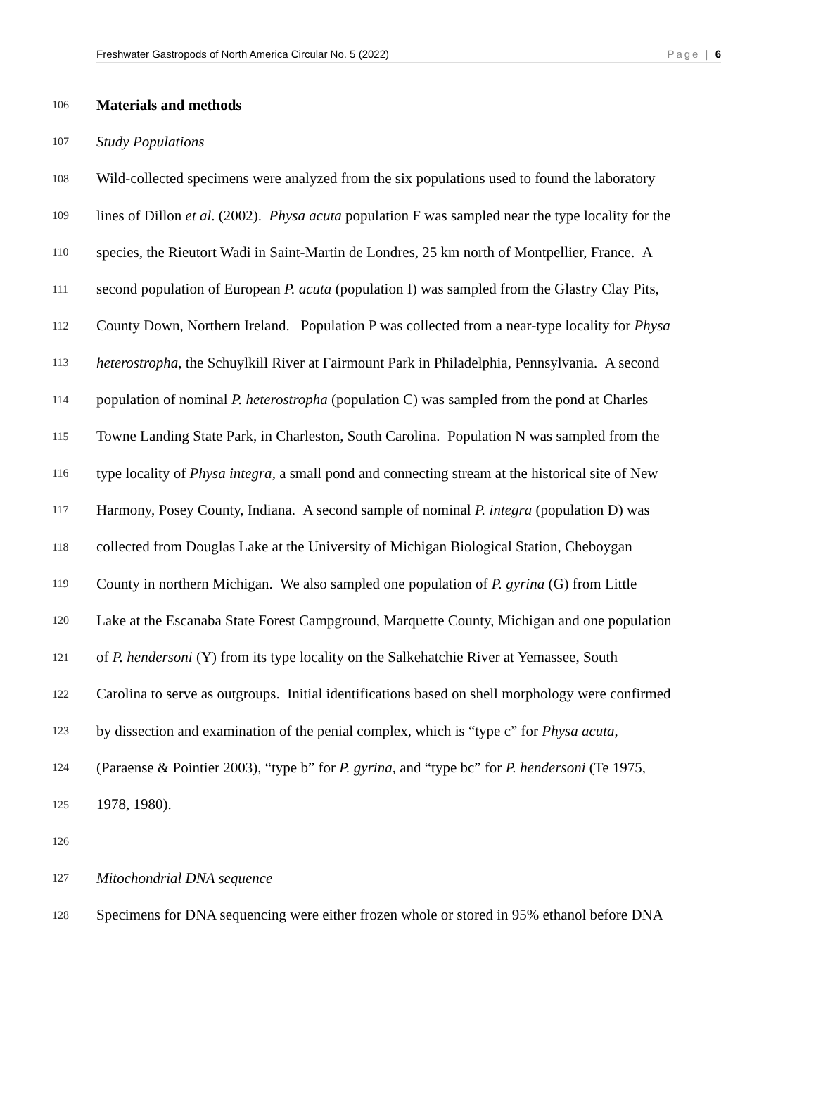Freshwater Gastropods of North America Circular No. 5 (2022) Page | 6
106 Materials and methods
107 Study Populations
108 Wild-collected specimens were analyzed from the six populations used to found the laboratory
109 lines of Dillon et al. (2002). Physa acuta population F was sampled near the type locality for the
110 species, the Rieutort Wadi in Saint-Martin de Londres, 25 km north of Montpellier, France. A
111 second population of European P. acuta (population I) was sampled from the Glastry Clay Pits,
112 County Down, Northern Ireland. Population P was collected from a near-type locality for Physa
113 heterostropha, the Schuylkill River at Fairmount Park in Philadelphia, Pennsylvania. A second
114 population of nominal P. heterostropha (population C) was sampled from the pond at Charles
115 Towne Landing State Park, in Charleston, South Carolina. Population N was sampled from the
116 type locality of Physa integra, a small pond and connecting stream at the historical site of New
117 Harmony, Posey County, Indiana. A second sample of nominal P. integra (population D) was
118 collected from Douglas Lake at the University of Michigan Biological Station, Cheboygan
119 County in northern Michigan. We also sampled one population of P. gyrina (G) from Little
120 Lake at the Escanaba State Forest Campground, Marquette County, Michigan and one population
121 of P. hendersoni (Y) from its type locality on the Salkehatchie River at Yemassee, South
122 Carolina to serve as outgroups. Initial identifications based on shell morphology were confirmed
123 by dissection and examination of the penial complex, which is “type c” for Physa acuta,
124 (Paraense & Pointier 2003), “type b” for P. gyrina, and “type bc” for P. hendersoni (Te 1975,
125 1978, 1980).
126
127 Mitochondrial DNA sequence
128 Specimens for DNA sequencing were either frozen whole or stored in 95% ethanol before DNA